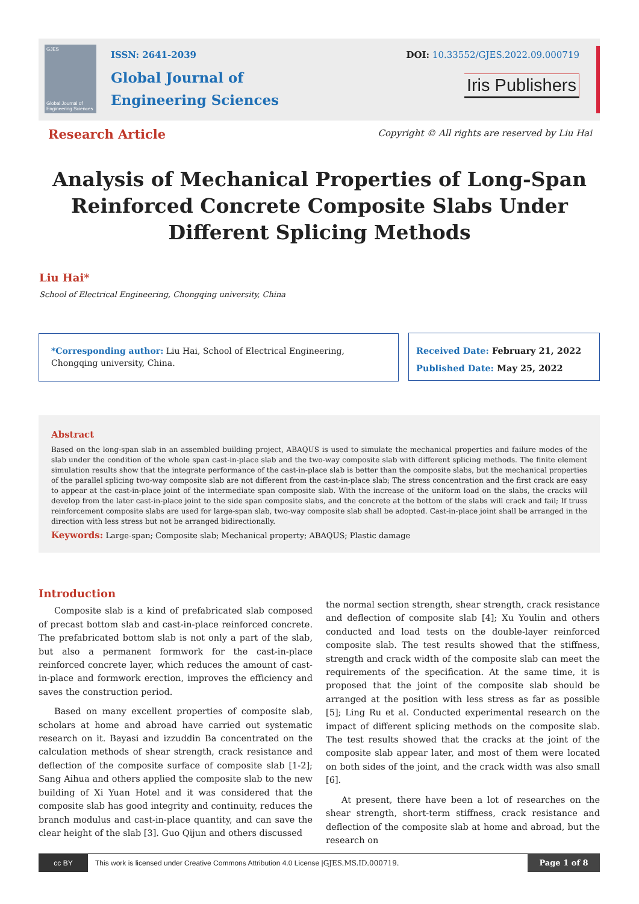GJES
Global Journal of Engineering Sciences
ISSN: 2641-2039
Global Journal of
Engineering Sciences
DOI: 10.33552/GJES.2022.09.000719
Iris Publishers
Research Article
Copyright © All rights are reserved by Liu Hai
Analysis of Mechanical Properties of Long-Span Reinforced Concrete Composite Slabs Under Different Splicing Methods
Liu Hai*
School of Electrical Engineering, Chongqing university, China
*Corresponding author: Liu Hai, School of Electrical Engineering, Chongqing university, China.
Received Date: February 21, 2022
Published Date: May 25, 2022
Abstract
Based on the long-span slab in an assembled building project, ABAQUS is used to simulate the mechanical properties and failure modes of the slab under the condition of the whole span cast-in-place slab and the two-way composite slab with different splicing methods. The finite element simulation results show that the integrate performance of the cast-in-place slab is better than the composite slabs, but the mechanical properties of the parallel splicing two-way composite slab are not different from the cast-in-place slab; The stress concentration and the first crack are easy to appear at the cast-in-place joint of the intermediate span composite slab. With the increase of the uniform load on the slabs, the cracks will develop from the later cast-in-place joint to the side span composite slabs, and the concrete at the bottom of the slabs will crack and fail; If truss reinforcement composite slabs are used for large-span slab, two-way composite slab shall be adopted. Cast-in-place joint shall be arranged in the direction with less stress but not be arranged bidirectionally.
Keywords: Large-span; Composite slab; Mechanical property; ABAQUS; Plastic damage
Introduction
Composite slab is a kind of prefabricated slab composed of precast bottom slab and cast-in-place reinforced concrete. The prefabricated bottom slab is not only a part of the slab, but also a permanent formwork for the cast-in-place reinforced concrete layer, which reduces the amount of cast-in-place and formwork erection, improves the efficiency and saves the construction period.
Based on many excellent properties of composite slab, scholars at home and abroad have carried out systematic research on it. Bayasi and izzuddin Ba concentrated on the calculation methods of shear strength, crack resistance and deflection of the composite surface of composite slab [1-2]; Sang Aihua and others applied the composite slab to the new building of Xi Yuan Hotel and it was considered that the composite slab has good integrity and continuity, reduces the branch modulus and cast-in-place quantity, and can save the clear height of the slab [3]. Guo Qijun and others discussed
the normal section strength, shear strength, crack resistance and deflection of composite slab [4]; Xu Youlin and others conducted and load tests on the double-layer reinforced composite slab. The test results showed that the stiffness, strength and crack width of the composite slab can meet the requirements of the specification. At the same time, it is proposed that the joint of the composite slab should be arranged at the position with less stress as far as possible [5]; Ling Ru et al. Conducted experimental research on the impact of different splicing methods on the composite slab. The test results showed that the cracks at the joint of the composite slab appear later, and most of them were located on both sides of the joint, and the crack width was also small [6].
At present, there have been a lot of researches on the shear strength, short-term stiffness, crack resistance and deflection of the composite slab at home and abroad, but the research on
cc BY
This work is licensed under Creative Commons Attribution 4.0 License | GJES.MS.ID.000719.
Page 1 of 8